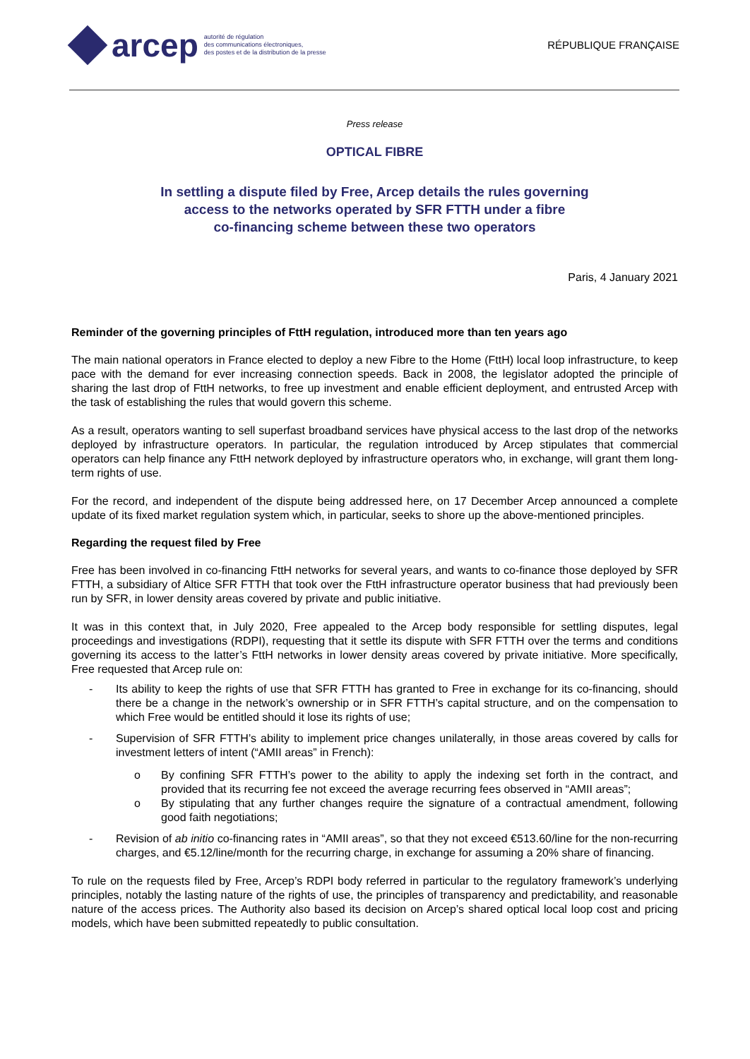arcep
autorité de régulation
des communications électroniques,
des postes et de la distribution de la presse
RÉPUBLIQUE FRANÇAISE
Press release
OPTICAL FIBRE
In settling a dispute filed by Free, Arcep details the rules governing
access to the networks operated by SFR FTTH under a fibre
co-financing scheme between these two operators
Paris, 4 January 2021
Reminder of the governing principles of FttH regulation, introduced more than ten years ago
The main national operators in France elected to deploy a new Fibre to the Home (FttH) local loop infrastructure, to keep pace with the demand for ever increasing connection speeds. Back in 2008, the legislator adopted the principle of sharing the last drop of FttH networks, to free up investment and enable efficient deployment, and entrusted Arcep with the task of establishing the rules that would govern this scheme.
As a result, operators wanting to sell superfast broadband services have physical access to the last drop of the networks deployed by infrastructure operators. In particular, the regulation introduced by Arcep stipulates that commercial operators can help finance any FttH network deployed by infrastructure operators who, in exchange, will grant them long-term rights of use.
For the record, and independent of the dispute being addressed here, on 17 December Arcep announced a complete update of its fixed market regulation system which, in particular, seeks to shore up the above-mentioned principles.
Regarding the request filed by Free
Free has been involved in co-financing FttH networks for several years, and wants to co-finance those deployed by SFR FTTH, a subsidiary of Altice SFR FTTH that took over the FttH infrastructure operator business that had previously been run by SFR, in lower density areas covered by private and public initiative.
It was in this context that, in July 2020, Free appealed to the Arcep body responsible for settling disputes, legal proceedings and investigations (RDPI), requesting that it settle its dispute with SFR FTTH over the terms and conditions governing its access to the latter’s FttH networks in lower density areas covered by private initiative. More specifically, Free requested that Arcep rule on:
- Its ability to keep the rights of use that SFR FTTH has granted to Free in exchange for its co-financing, should there be a change in the network’s ownership or in SFR FTTH’s capital structure, and on the compensation to which Free would be entitled should it lose its rights of use;
- Supervision of SFR FTTH’s ability to implement price changes unilaterally, in those areas covered by calls for investment letters of intent (“AMII areas” in French):
o By confining SFR FTTH’s power to the ability to apply the indexing set forth in the contract, and provided that its recurring fee not exceed the average recurring fees observed in “AMII areas”;
o By stipulating that any further changes require the signature of a contractual amendment, following good faith negotiations;
- Revision of ab initio co-financing rates in “AMII areas”, so that they not exceed €513.60/line for the non-recurring charges, and €5.12/line/month for the recurring charge, in exchange for assuming a 20% share of financing.
To rule on the requests filed by Free, Arcep’s RDPI body referred in particular to the regulatory framework’s underlying principles, notably the lasting nature of the rights of use, the principles of transparency and predictability, and reasonable nature of the access prices. The Authority also based its decision on Arcep’s shared optical local loop cost and pricing models, which have been submitted repeatedly to public consultation.